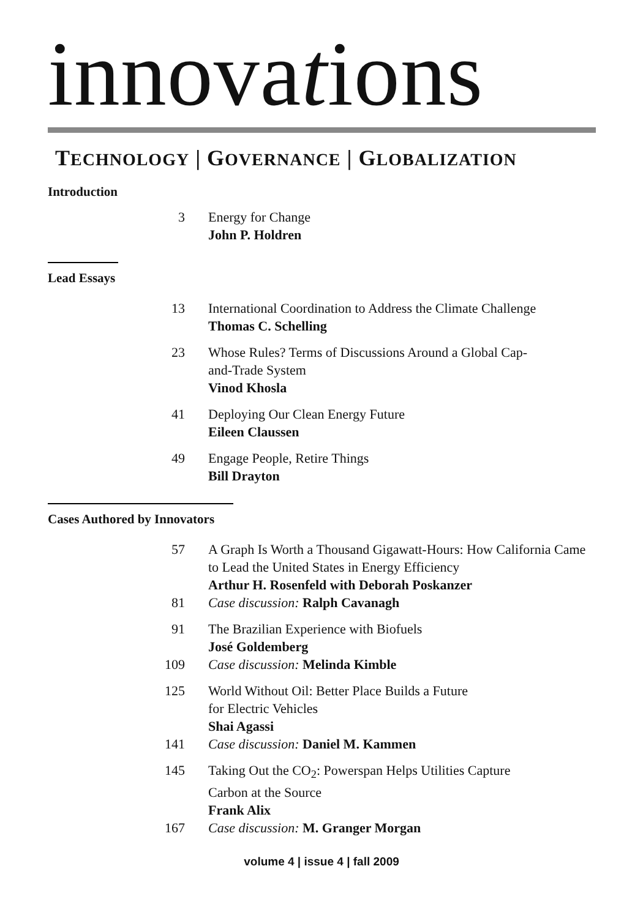innovations
TECHNOLOGY | GOVERNANCE | GLOBALIZATION
Introduction
3 Energy for Change
John P. Holdren
Lead Essays
13 International Coordination to Address the Climate Challenge
Thomas C. Schelling
23 Whose Rules? Terms of Discussions Around a Global Cap-
and-Trade System
Vinod Khosla
41 Deploying Our Clean Energy Future
Eileen Claussen
49 Engage People, Retire Things
Bill Drayton
Cases Authored by Innovators
57 A Graph Is Worth a Thousand Gigawatt-Hours: How California Came to Lead the United States in Energy Efficiency
Arthur H. Rosenfeld with Deborah Poskanzer
81 Case discussion: Ralph Cavanagh
91 The Brazilian Experience with Biofuels
José Goldemberg
109 Case discussion: Melinda Kimble
125 World Without Oil: Better Place Builds a Future
for Electric Vehicles
Shai Agassi
141 Case discussion: Daniel M. Kammen
145 Taking Out the CO<sub>2</sub>: Powerspan Helps Utilities Capture
Carbon at the Source
Frank Alix
167 Case discussion: M. Granger Morgan
volume 4 | issue 4 | fall 2009